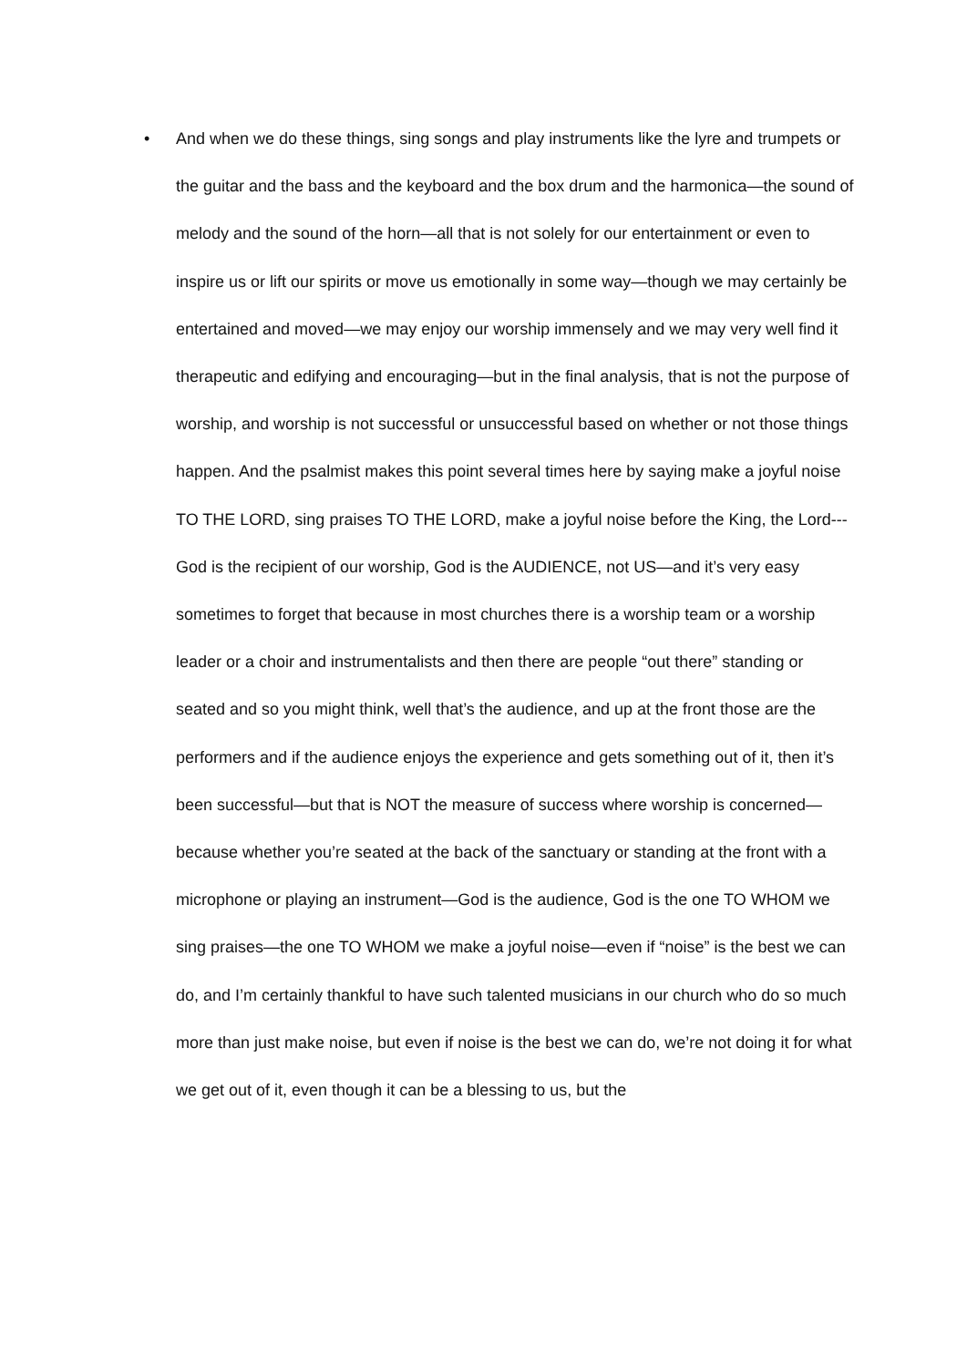•
And when we do these things, sing songs and play instruments like the lyre and trumpets or the guitar and the bass and the keyboard and the box drum and the harmonica—the sound of melody and the sound of the horn—all that is not solely for our entertainment or even to inspire us or lift our spirits or move us emotionally in some way—though we may certainly be entertained and moved—we may enjoy our worship immensely and we may very well find it therapeutic and edifying and encouraging—but in the final analysis, that is not the purpose of worship, and worship is not successful or unsuccessful based on whether or not those things happen. And the psalmist makes this point several times here by saying make a joyful noise TO THE LORD, sing praises TO THE LORD, make a joyful noise before the King, the Lord---God is the recipient of our worship, God is the AUDIENCE, not US—and it’s very easy sometimes to forget that because in most churches there is a worship team or a worship leader or a choir and instrumentalists and then there are people “out there” standing or seated and so you might think, well that’s the audience, and up at the front those are the performers and if the audience enjoys the experience and gets something out of it, then it’s been successful—but that is NOT the measure of success where worship is concerned—because whether you’re seated at the back of the sanctuary or standing at the front with a microphone or playing an instrument—God is the audience, God is the one TO WHOM we sing praises—the one TO WHOM we make a joyful noise—even if “noise” is the best we can do, and I’m certainly thankful to have such talented musicians in our church who do so much more than just make noise, but even if noise is the best we can do, we’re not doing it for what we get out of it, even though it can be a blessing to us, but the